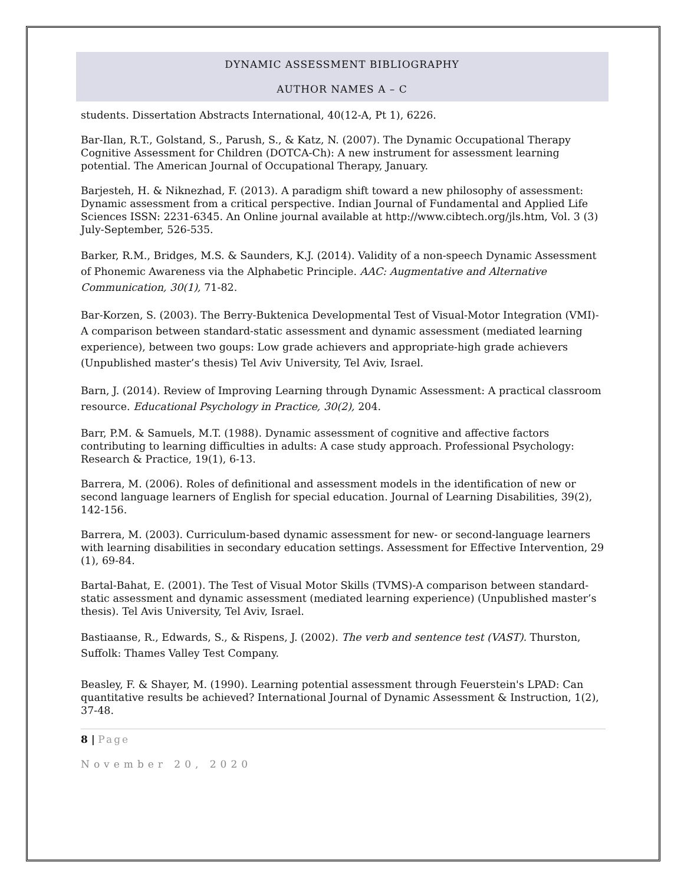DYNAMIC ASSESSMENT BIBLIOGRAPHY
AUTHOR NAMES A – C
students. Dissertation Abstracts International, 40(12-A, Pt 1), 6226.
Bar-Ilan, R.T., Golstand, S., Parush, S., & Katz, N. (2007). The Dynamic Occupational Therapy Cognitive Assessment for Children (DOTCA-Ch): A new instrument for assessment learning potential. The American Journal of Occupational Therapy, January.
Barjesteh, H. & Niknezhad, F. (2013). A paradigm shift toward a new philosophy of assessment: Dynamic assessment from a critical perspective. Indian Journal of Fundamental and Applied Life Sciences ISSN: 2231-6345. An Online journal available at http://www.cibtech.org/jls.htm, Vol. 3 (3) July-September, 526-535.
Barker, R.M., Bridges, M.S. & Saunders, K.J. (2014). Validity of a non-speech Dynamic Assessment of Phonemic Awareness via the Alphabetic Principle. AAC: Augmentative and Alternative Communication, 30(1), 71-82.
Bar-Korzen, S. (2003). The Berry-Buktenica Developmental Test of Visual-Motor Integration (VMI)-A comparison between standard-static assessment and dynamic assessment (mediated learning experience), between two goups: Low grade achievers and appropriate-high grade achievers (Unpublished master’s thesis) Tel Aviv University, Tel Aviv, Israel.
Barn, J. (2014). Review of Improving Learning through Dynamic Assessment: A practical classroom resource. Educational Psychology in Practice, 30(2), 204.
Barr, P.M. & Samuels, M.T. (1988). Dynamic assessment of cognitive and affective factors contributing to learning difficulties in adults: A case study approach. Professional Psychology: Research & Practice, 19(1), 6-13.
Barrera, M. (2006). Roles of definitional and assessment models in the identification of new or second language learners of English for special education. Journal of Learning Disabilities, 39(2), 142-156.
Barrera, M. (2003). Curriculum-based dynamic assessment for new- or second-language learners with learning disabilities in secondary education settings. Assessment for Effective Intervention, 29 (1), 69-84.
Bartal-Bahat, E. (2001). The Test of Visual Motor Skills (TVMS)-A comparison between standard-static assessment and dynamic assessment (mediated learning experience) (Unpublished master’s thesis). Tel Avis University, Tel Aviv, Israel.
Bastiaanse, R., Edwards, S., & Rispens, J. (2002). The verb and sentence test (VAST). Thurston, Suffolk: Thames Valley Test Company.
Beasley, F. & Shayer, M. (1990). Learning potential assessment through Feuerstein's LPAD: Can quantitative results be achieved? International Journal of Dynamic Assessment & Instruction, 1(2), 37-48.
8 | Page
November 20, 2020